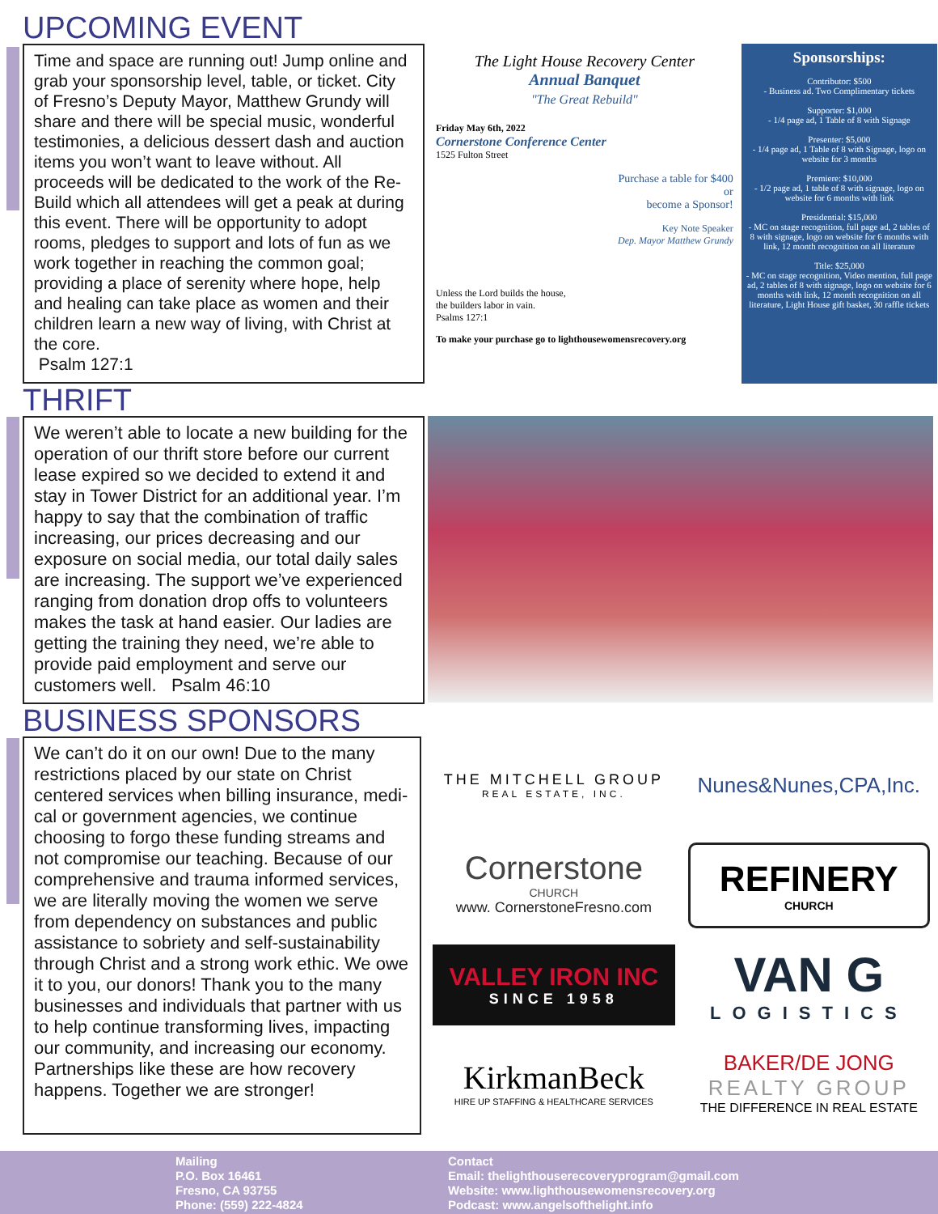UPCOMING EVENT
Time and space are running out! Jump online and grab your sponsorship level, table, or ticket. City of Fresno’s Deputy Mayor, Matthew Grundy will share and there will be special music, wonderful testimonies, a delicious dessert dash and auction items you won’t want to leave without. All proceeds will be dedicated to the work of the Re-Build which all attendees will get a peak at during this event. There will be opportunity to adopt rooms, pledges to support and lots of fun as we work together in reaching the common goal; providing a place of serenity where hope, help and healing can take place as women and their children learn a new way of living, with Christ at the core.
Psalm 127:1
The Light House Recovery Center
Annual Banquet
"The Great Rebuild"
Friday May 6th, 2022
Cornerstone Conference Center
1525 Fulton Street
Purchase a table for $400
or
become a Sponsor!
Key Note Speaker
Dep. Mayor Matthew Grundy
Unless the Lord builds the house,
the builders labor in vain.
Psalms 127:1
To make your purchase go to lighthousewomensrecovery.org
Sponsorships:
Contributor: $500
- Business ad. Two Complimentary tickets
Supporter: $1,000
- 1/4 page ad, 1 Table of 8 with Signage
Presenter: $5,000
- 1/4 page ad, 1 Table of 8 with Signage, logo on website for 3 months
Premiere: $10,000
- 1/2 page ad, 1 table of 8 with signage, logo on website for 6 months with link
Presidential: $15,000
- MC on stage recognition, full page ad, 2 tables of 8 with signage, logo on website for 6 months with link, 12 month recognition on all literature
Title: $25,000
- MC on stage recognition, Video mention, full page ad, 2 tables of 8 with signage, logo on website for 6 months with link, 12 month recognition on all literature, Light House gift basket, 30 raffle tickets
THRIFT
We weren’t able to locate a new building for the operation of our thrift store before our current lease expired so we decided to extend it and stay in Tower District for an additional year. I’m happy to say that the combination of traffic increasing, our prices decreasing and our exposure on social media, our total daily sales are increasing. The support we’ve experienced ranging from donation drop offs to volunteers makes the task at hand easier. Our ladies are getting the training they need, we’re able to provide paid employment and serve our customers well. Psalm 46:10
BUSINESS SPONSORS
We can’t do it on our own! Due to the many restrictions placed by our state on Christ centered services when billing insurance, medi-cal or government agencies, we continue choosing to forgo these funding streams and not compromise our teaching. Because of our comprehensive and trauma informed services, we are literally moving the women we serve from dependency on substances and public assistance to sobriety and self-sustainability through Christ and a strong work ethic. We owe it to you, our donors! Thank you to the many businesses and individuals that partner with us to help continue transforming lives, impacting our community, and increasing our economy. Partnerships like these are how recovery happens. Together we are stronger!
THE MITCHELL GROUP
REAL ESTATE, INC.
Nunes&Nunes,CPA,Inc.
Cornerstone
CHURCH
www. CornerstoneFresno.com
REFINERY
CHURCH
VALLEY IRON INC
SINCE 1958
VAN G
LOGISTICS
KirkmanBeck
HIRE UP STAFFING & HEALTHCARE SERVICES
BAKER/DE JONG
REALTY GROUP
THE DIFFERENCE IN REAL ESTATE
Mailing
P.O. Box 16461
Fresno, CA 93755
Phone: (559) 222-4824
Contact
Email: thelighthouserecoveryprogram@gmail.com
Website: www.lighthousewomensrecovery.org
Podcast: www.angelsofthelight.info